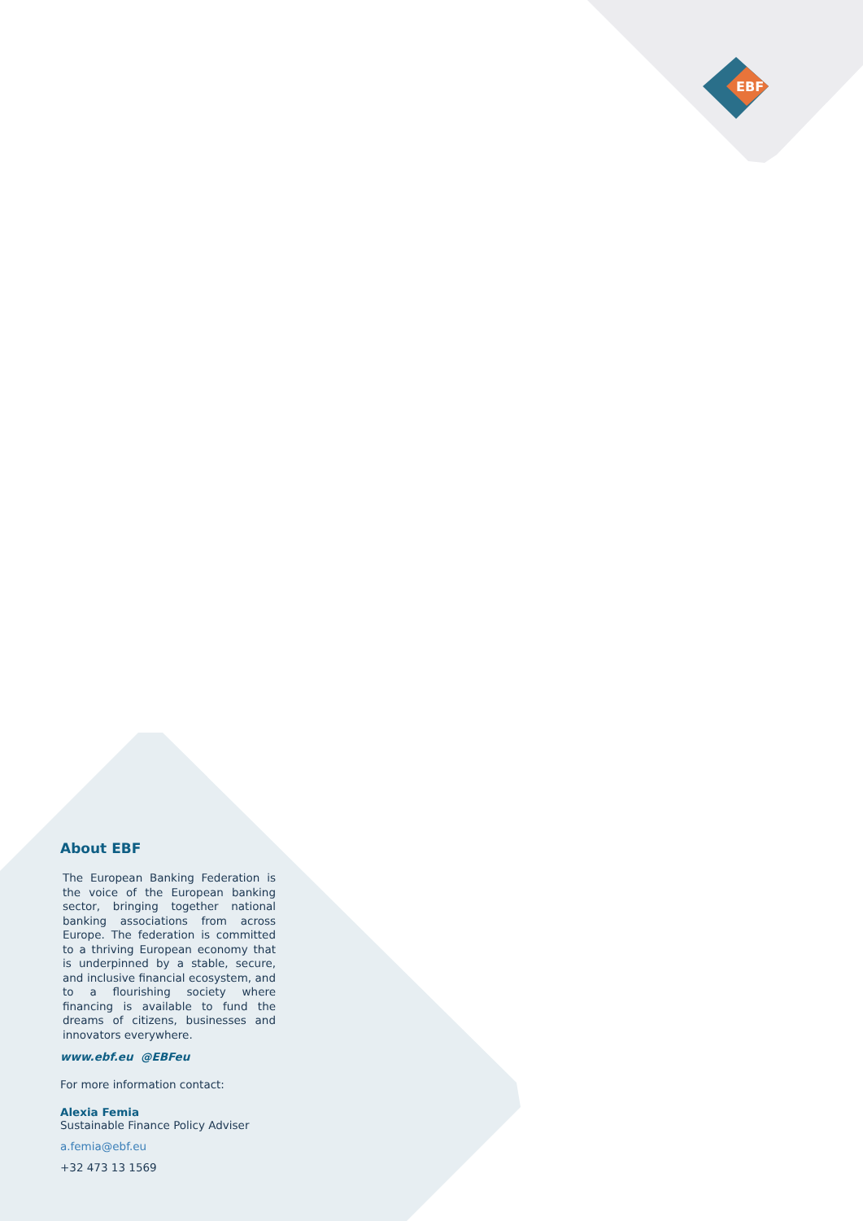EBF
About EBF
The European Banking Federation is the voice of the European banking sector, bringing together national banking associations from across Europe. The federation is committed to a thriving European economy that is underpinned by a stable, secure, and inclusive financial ecosystem, and to a flourishing society where financing is available to fund the dreams of citizens, businesses and innovators everywhere.
www.ebf.eu @EBFeu
For more information contact:
Alexia Femia
Sustainable Finance Policy Adviser
a.femia@ebf.eu
+32 473 13 1569